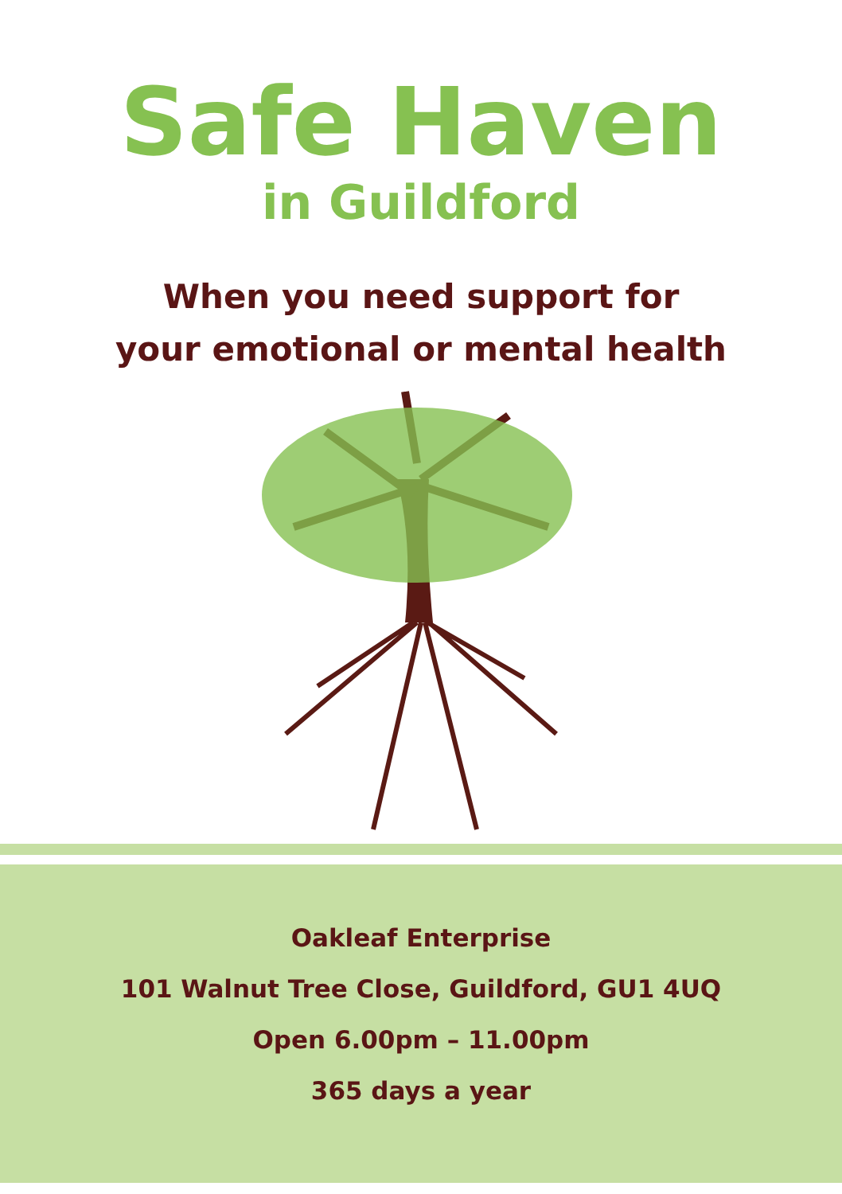Safe Haven
in Guildford
When you need support for
your emotional or mental health
Oakleaf Enterprise
101 Walnut Tree Close, Guildford, GU1 4UQ
Open 6.00pm – 11.00pm
365 days a year